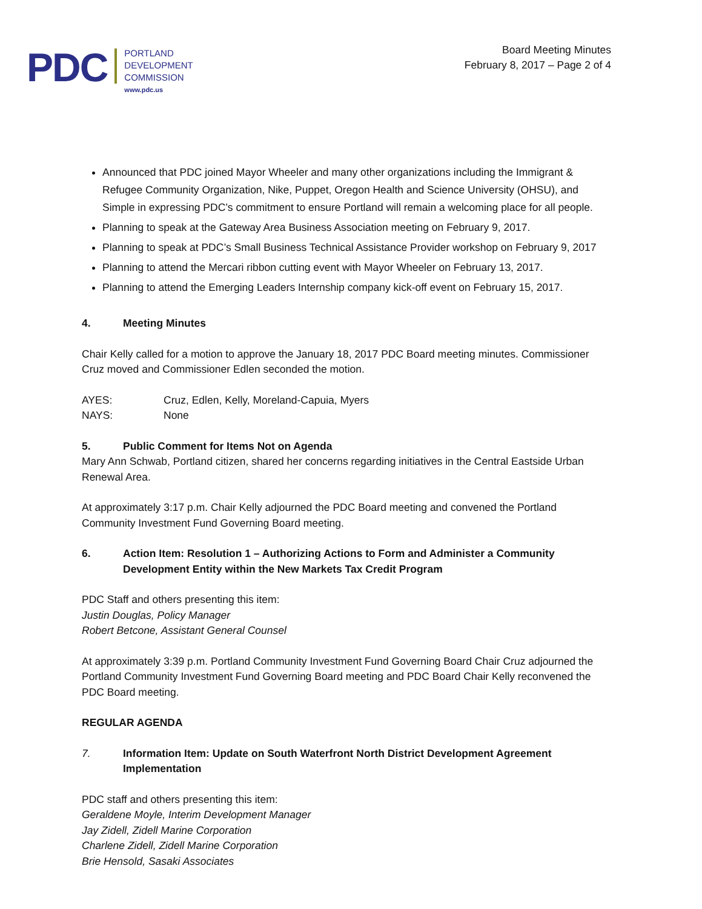PDC
PORTLAND
DEVELOPMENT
COMMISSION
www.pdc.us
Board Meeting Minutes
February 8, 2017 – Page 2 of 4
Announced that PDC joined Mayor Wheeler and many other organizations including the Immigrant & Refugee Community Organization, Nike, Puppet, Oregon Health and Science University (OHSU), and Simple in expressing PDC’s commitment to ensure Portland will remain a welcoming place for all people.
Planning to speak at the Gateway Area Business Association meeting on February 9, 2017.
Planning to speak at PDC’s Small Business Technical Assistance Provider workshop on February 9, 2017
Planning to attend the Mercari ribbon cutting event with Mayor Wheeler on February 13, 2017.
Planning to attend the Emerging Leaders Internship company kick-off event on February 15, 2017.
4. Meeting Minutes
Chair Kelly called for a motion to approve the January 18, 2017 PDC Board meeting minutes. Commissioner Cruz moved and Commissioner Edlen seconded the motion.
AYES: Cruz, Edlen, Kelly, Moreland-Capuia, Myers
NAYS: None
5. Public Comment for Items Not on Agenda
Mary Ann Schwab, Portland citizen, shared her concerns regarding initiatives in the Central Eastside Urban Renewal Area.
At approximately 3:17 p.m. Chair Kelly adjourned the PDC Board meeting and convened the Portland Community Investment Fund Governing Board meeting.
6. Action Item: Resolution 1 – Authorizing Actions to Form and Administer a Community Development Entity within the New Markets Tax Credit Program
PDC Staff and others presenting this item:
Justin Douglas, Policy Manager
Robert Betcone, Assistant General Counsel
At approximately 3:39 p.m. Portland Community Investment Fund Governing Board Chair Cruz adjourned the Portland Community Investment Fund Governing Board meeting and PDC Board Chair Kelly reconvened the PDC Board meeting.
REGULAR AGENDA
7. Information Item: Update on South Waterfront North District Development Agreement Implementation
PDC staff and others presenting this item:
Geraldene Moyle, Interim Development Manager
Jay Zidell, Zidell Marine Corporation
Charlene Zidell, Zidell Marine Corporation
Brie Hensold, Sasaki Associates